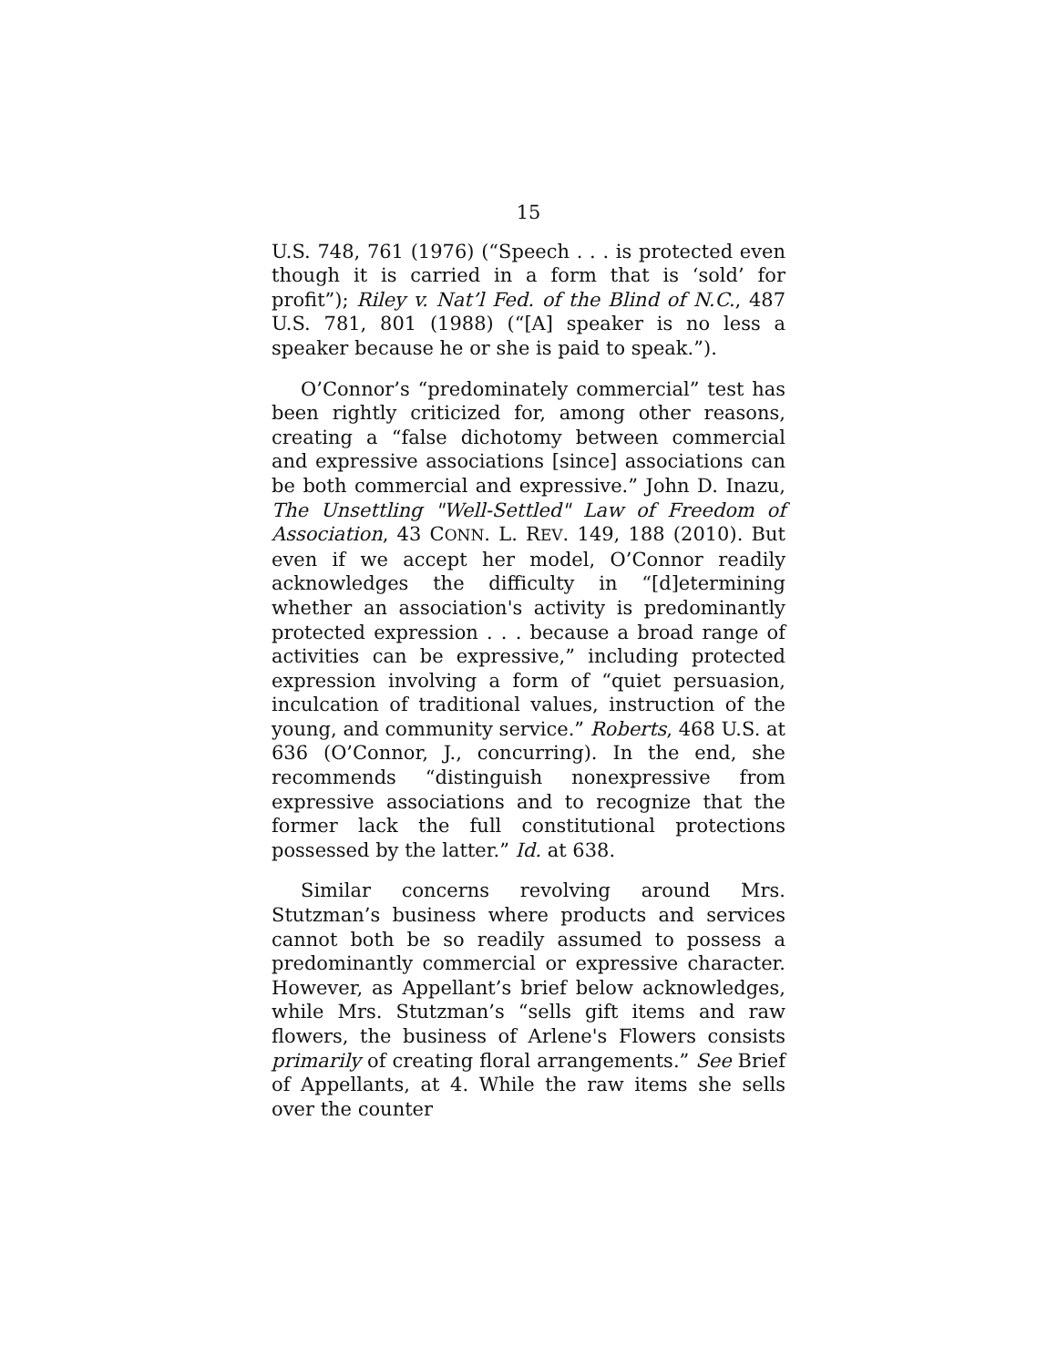15
U.S. 748, 761 (1976) (“Speech . . . is protected even though it is carried in a form that is ‘sold’ for profit”); Riley v. Nat’l Fed. of the Blind of N.C., 487 U.S. 781, 801 (1988) (“[A] speaker is no less a speaker because he or she is paid to speak.”).
O’Connor’s “predominately commercial” test has been rightly criticized for, among other reasons, creating a “false dichotomy between commercial and expressive associations [since] associations can be both commercial and expressive.” John D. Inazu, The Unsettling "Well-Settled" Law of Freedom of Association, 43 CONN. L. REV. 149, 188 (2010). But even if we accept her model, O’Connor readily acknowledges the difficulty in “[d]etermining whether an association's activity is predominantly protected expression . . . because a broad range of activities can be expressive,” including protected expression involving a form of “quiet persuasion, inculcation of traditional values, instruction of the young, and community service.” Roberts, 468 U.S. at 636 (O’Connor, J., concurring). In the end, she recommends “distinguish nonexpressive from expressive associations and to recognize that the former lack the full constitutional protections possessed by the latter.” Id. at 638.
Similar concerns revolving around Mrs. Stutzman’s business where products and services cannot both be so readily assumed to possess a predominantly commercial or expressive character. However, as Appellant’s brief below acknowledges, while Mrs. Stutzman’s “sells gift items and raw flowers, the business of Arlene's Flowers consists primarily of creating floral arrangements.” See Brief of Appellants, at 4. While the raw items she sells over the counter